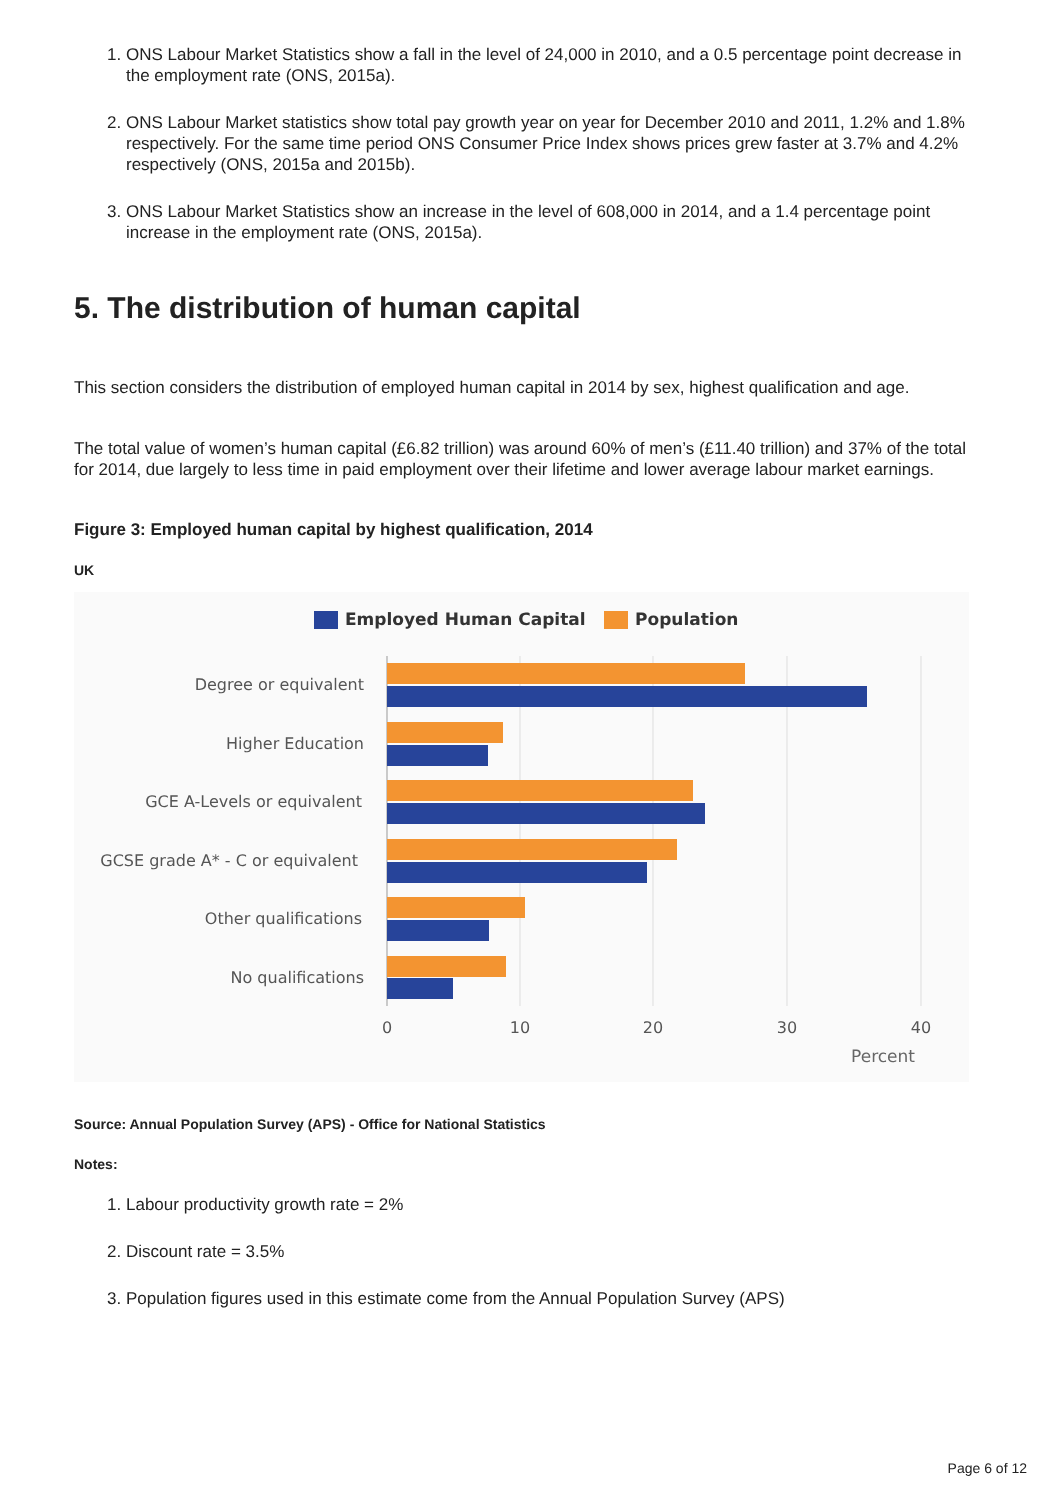1. ONS Labour Market Statistics show a fall in the level of 24,000 in 2010, and a 0.5 percentage point decrease in the employment rate (ONS, 2015a).
2. ONS Labour Market statistics show total pay growth year on year for December 2010 and 2011, 1.2% and 1.8% respectively. For the same time period ONS Consumer Price Index shows prices grew faster at 3.7% and 4.2% respectively (ONS, 2015a and 2015b).
3. ONS Labour Market Statistics show an increase in the level of 608,000 in 2014, and a 1.4 percentage point increase in the employment rate (ONS, 2015a).
5. The distribution of human capital
This section considers the distribution of employed human capital in 2014 by sex, highest qualification and age.
The total value of women’s human capital (£6.82 trillion) was around 60% of men’s (£11.40 trillion) and 37% of the total for 2014, due largely to less time in paid employment over their lifetime and lower average labour market earnings.
Figure 3: Employed human capital by highest qualification, 2014
UK
Employed Human Capital
Population
Degree or equivalent
Higher Education
GCE A-Levels or equivalent
GCSE grade A* - C or equivalent
Other qualifications
No qualifications
0
10
20
30
40
Percent
Source: Annual Population Survey (APS) - Office for National Statistics
Notes:
1. Labour productivity growth rate = 2%
2. Discount rate = 3.5%
3. Population figures used in this estimate come from the Annual Population Survey (APS)
Page 6 of 12